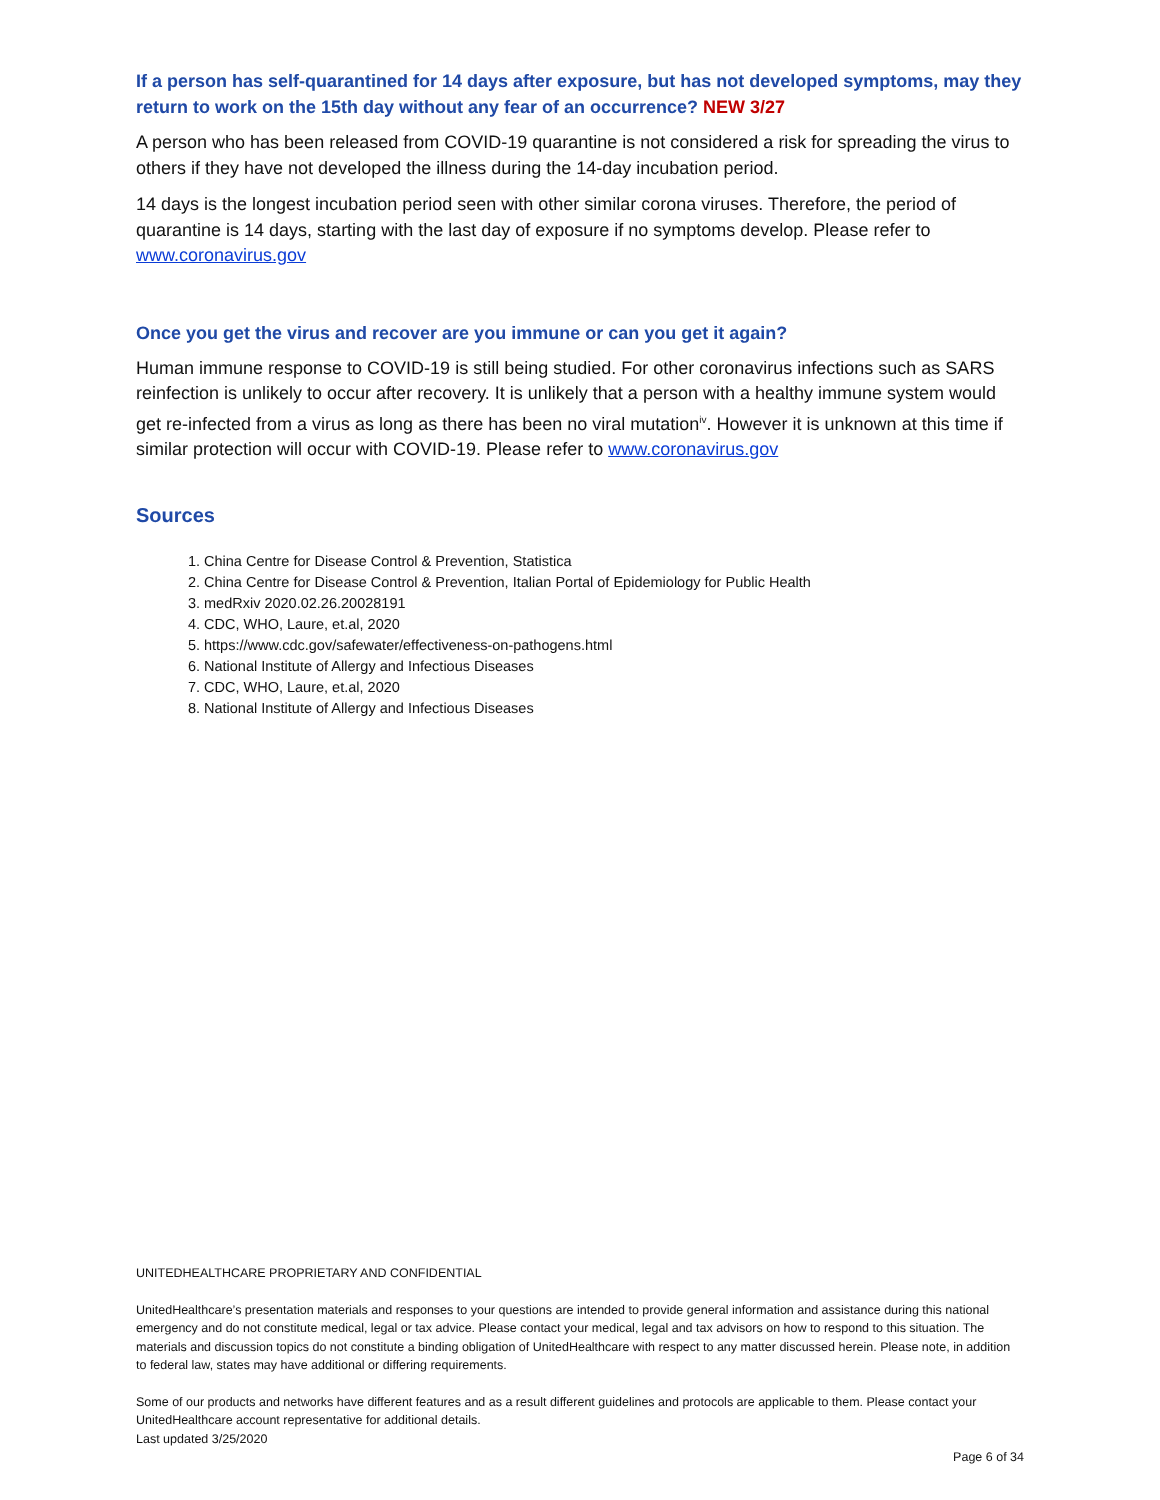If a person has self-quarantined for 14 days after exposure, but has not developed symptoms, may they return to work on the 15th day without any fear of an occurrence? NEW 3/27
A person who has been released from COVID-19 quarantine is not considered a risk for spreading the virus to others if they have not developed the illness during the 14-day incubation period.
14 days is the longest incubation period seen with other similar corona viruses. Therefore, the period of quarantine is 14 days, starting with the last day of exposure if no symptoms develop. Please refer to www.coronavirus.gov
Once you get the virus and recover are you immune or can you get it again?
Human immune response to COVID-19 is still being studied. For other coronavirus infections such as SARS reinfection is unlikely to occur after recovery. It is unlikely that a person with a healthy immune system would get re-infected from a virus as long as there has been no viral mutation<sup>iv</sup>. However it is unknown at this time if similar protection will occur with COVID-19. Please refer to www.coronavirus.gov
Sources
1. China Centre for Disease Control & Prevention, Statistica
2. China Centre for Disease Control & Prevention, Italian Portal of Epidemiology for Public Health
3. medRxiv 2020.02.26.20028191
4. CDC, WHO, Laure, et.al, 2020
5. https://www.cdc.gov/safewater/effectiveness-on-pathogens.html
6. National Institute of Allergy and Infectious Diseases
7. CDC, WHO, Laure, et.al, 2020
8. National Institute of Allergy and Infectious Diseases
UNITEDHEALTHCARE PROPRIETARY AND CONFIDENTIAL
UnitedHealthcare’s presentation materials and responses to your questions are intended to provide general information and assistance during this national emergency and do not constitute medical, legal or tax advice. Please contact your medical, legal and tax advisors on how to respond to this situation. The materials and discussion topics do not constitute a binding obligation of UnitedHealthcare with respect to any matter discussed herein. Please note, in addition to federal law, states may have additional or differing requirements.
Some of our products and networks have different features and as a result different guidelines and protocols are applicable to them. Please contact your UnitedHealthcare account representative for additional details.
Last updated 3/25/2020
Page 6 of 34